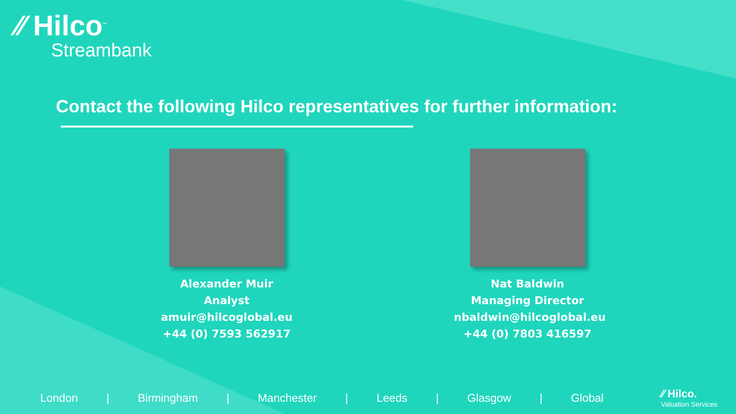⁄⁄ Hilco<sup>™</sup>
Streambank
Contact the following Hilco representatives for further information:
Alexander Muir
Analyst
amuir@hilcoglobal.eu
+44 (0) 7593 562917
Nat Baldwin
Managing Director
nbaldwin@hilcoglobal.eu
+44 (0) 7803 416597
London | Birmingham | Manchester | Leeds | Glasgow | Global
⁄⁄ Hilco.
Valuation Services